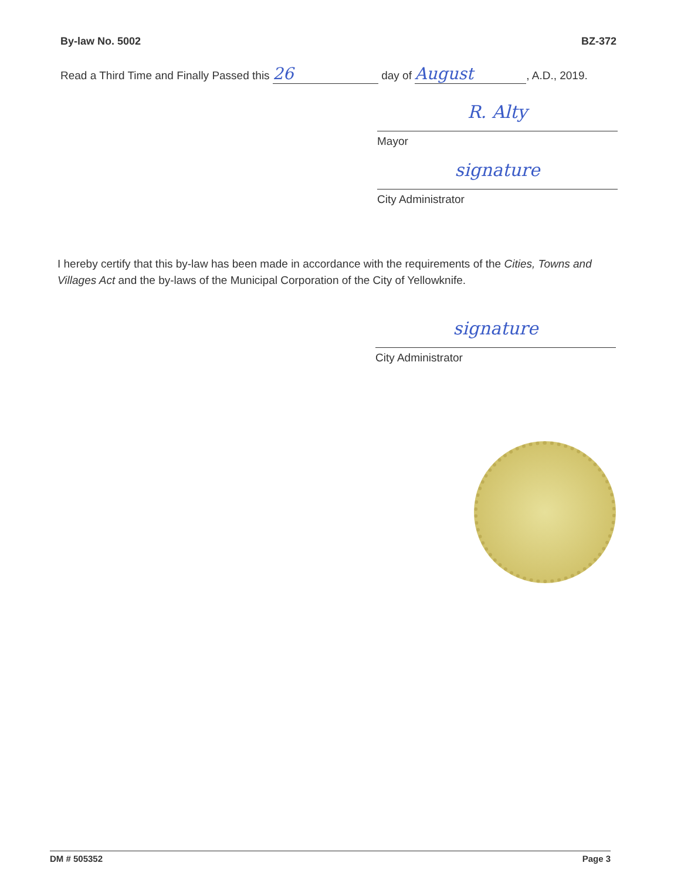By-law No. 5002 BZ-372
Read a Third Time and Finally Passed this 26 day of August, A.D., 2019.
R. Alty
Mayor
signature
City Administrator
I hereby certify that this by-law has been made in accordance with the requirements of the Cities, Towns and Villages Act and the by-laws of the Municipal Corporation of the City of Yellowknife.
signature
City Administrator
DM # 505352 Page 3